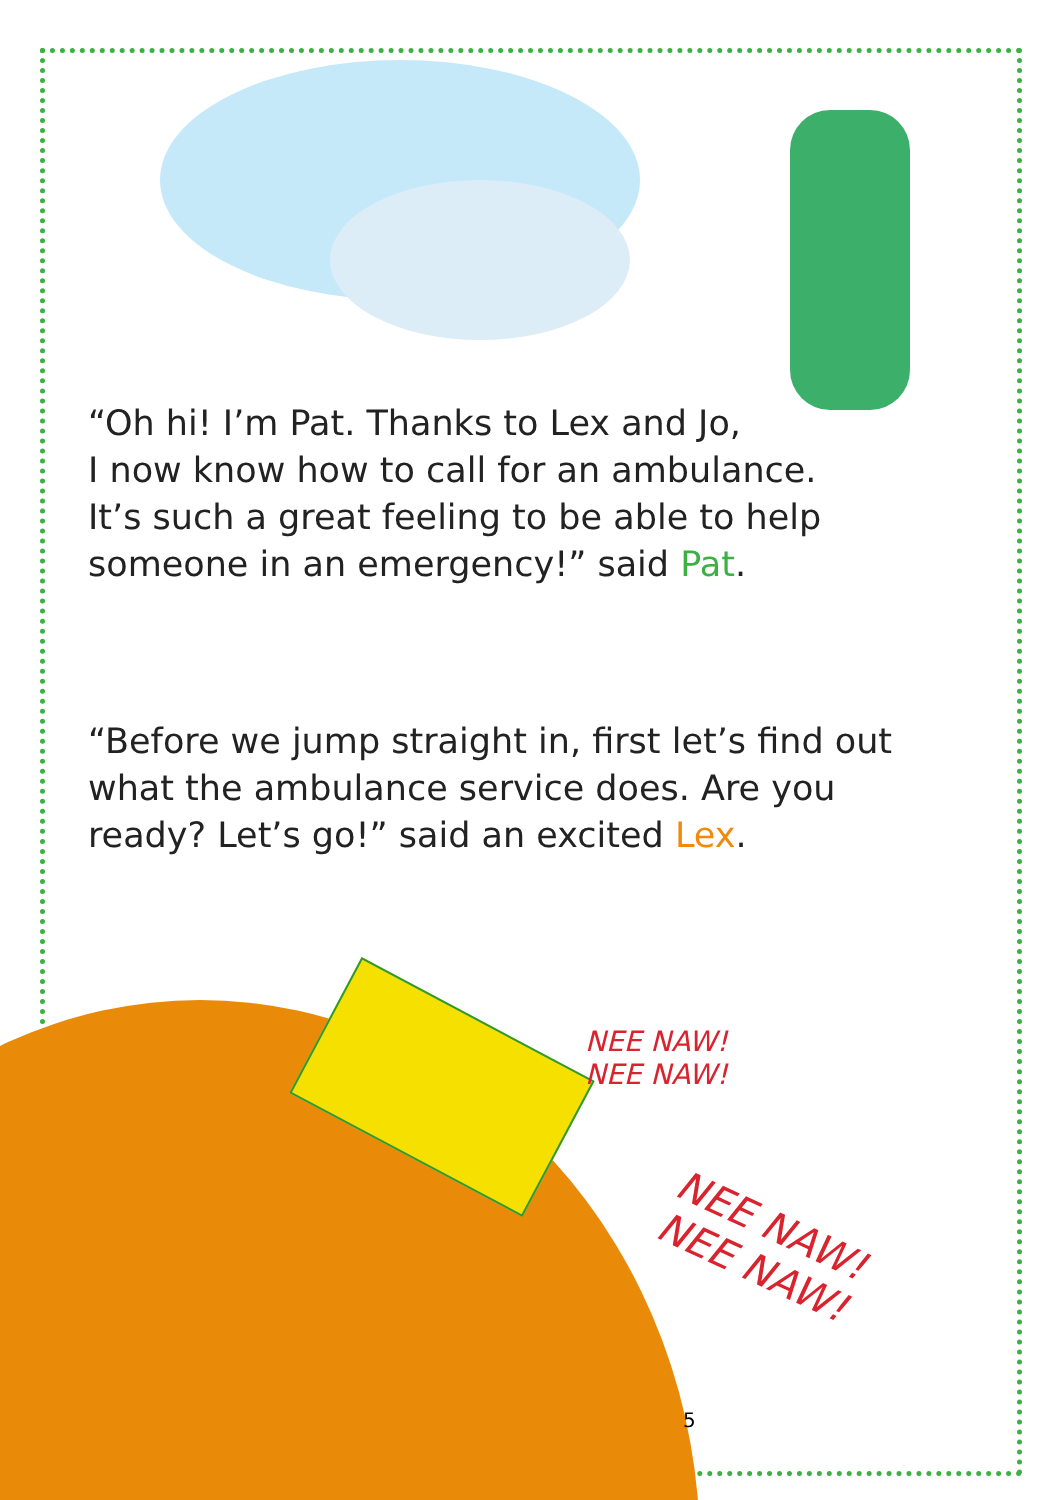“Oh hi! I’m Pat. Thanks to Lex and Jo,
I now know how to call for an ambulance.
It’s such a great feeling to be able to help
someone in an emergency!” said Pat.
“Before we jump straight in, first let’s find out what the ambulance service does. Are you ready? Let’s go!” said an excited Lex.
NEE NAW!
NEE NAW!
NEE NAW!
NEE NAW!
5